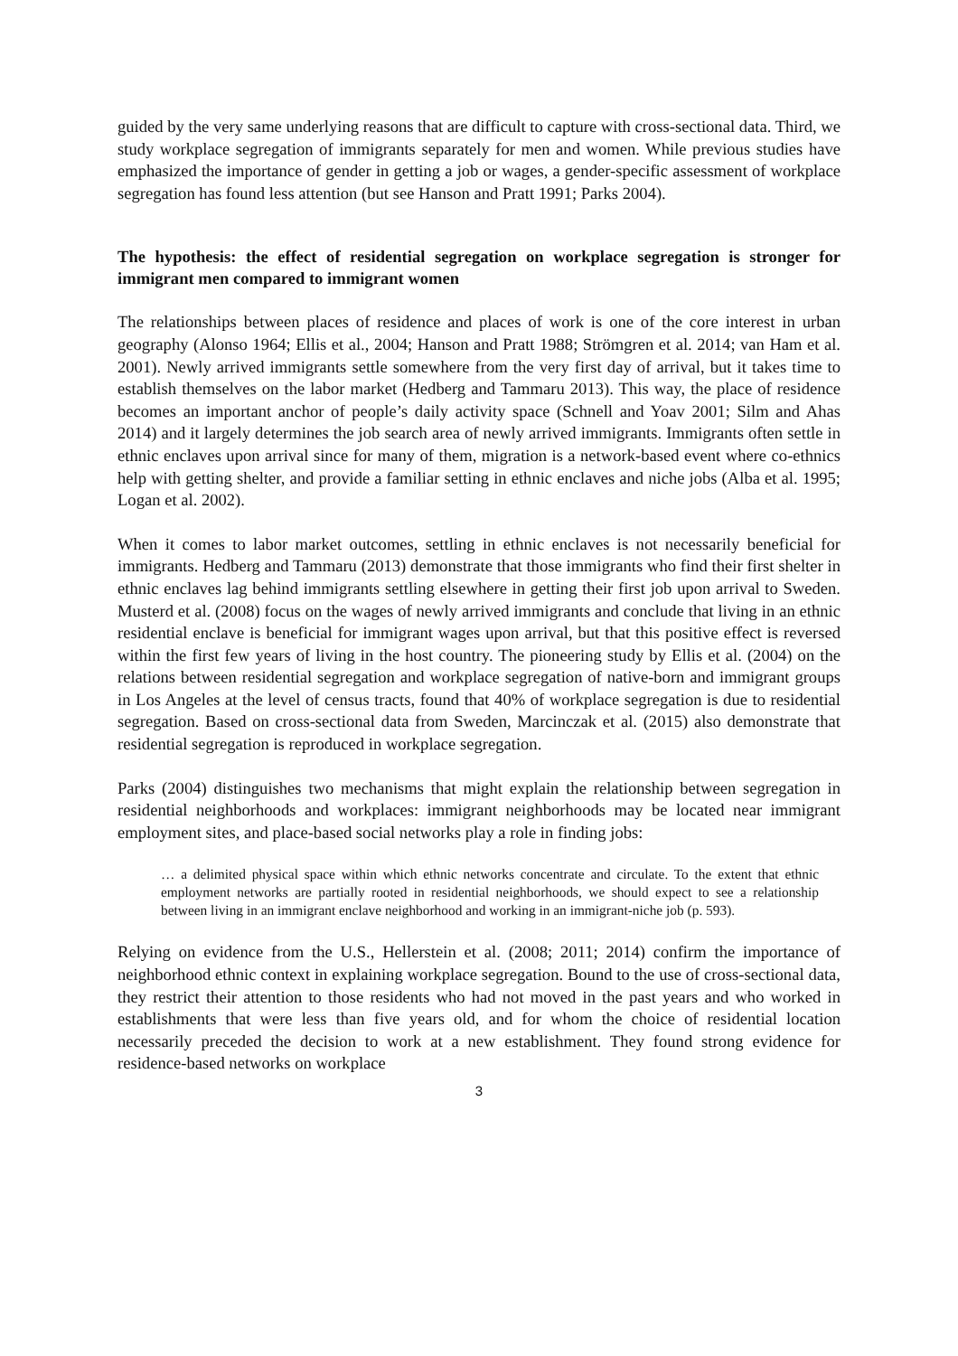guided by the very same underlying reasons that are difficult to capture with cross-sectional data. Third, we study workplace segregation of immigrants separately for men and women. While previous studies have emphasized the importance of gender in getting a job or wages, a gender-specific assessment of workplace segregation has found less attention (but see Hanson and Pratt 1991; Parks 2004).
The hypothesis: the effect of residential segregation on workplace segregation is stronger for immigrant men compared to immigrant women
The relationships between places of residence and places of work is one of the core interest in urban geography (Alonso 1964; Ellis et al., 2004; Hanson and Pratt 1988; Strömgren et al. 2014; van Ham et al. 2001). Newly arrived immigrants settle somewhere from the very first day of arrival, but it takes time to establish themselves on the labor market (Hedberg and Tammaru 2013). This way, the place of residence becomes an important anchor of people’s daily activity space (Schnell and Yoav 2001; Silm and Ahas 2014) and it largely determines the job search area of newly arrived immigrants. Immigrants often settle in ethnic enclaves upon arrival since for many of them, migration is a network-based event where co-ethnics help with getting shelter, and provide a familiar setting in ethnic enclaves and niche jobs (Alba et al. 1995; Logan et al. 2002).
When it comes to labor market outcomes, settling in ethnic enclaves is not necessarily beneficial for immigrants. Hedberg and Tammaru (2013) demonstrate that those immigrants who find their first shelter in ethnic enclaves lag behind immigrants settling elsewhere in getting their first job upon arrival to Sweden. Musterd et al. (2008) focus on the wages of newly arrived immigrants and conclude that living in an ethnic residential enclave is beneficial for immigrant wages upon arrival, but that this positive effect is reversed within the first few years of living in the host country. The pioneering study by Ellis et al. (2004) on the relations between residential segregation and workplace segregation of native-born and immigrant groups in Los Angeles at the level of census tracts, found that 40% of workplace segregation is due to residential segregation. Based on cross-sectional data from Sweden, Marcinczak et al. (2015) also demonstrate that residential segregation is reproduced in workplace segregation.
Parks (2004) distinguishes two mechanisms that might explain the relationship between segregation in residential neighborhoods and workplaces: immigrant neighborhoods may be located near immigrant employment sites, and place-based social networks play a role in finding jobs:
… a delimited physical space within which ethnic networks concentrate and circulate. To the extent that ethnic employment networks are partially rooted in residential neighborhoods, we should expect to see a relationship between living in an immigrant enclave neighborhood and working in an immigrant-niche job (p. 593).
Relying on evidence from the U.S., Hellerstein et al. (2008; 2011; 2014) confirm the importance of neighborhood ethnic context in explaining workplace segregation. Bound to the use of cross-sectional data, they restrict their attention to those residents who had not moved in the past years and who worked in establishments that were less than five years old, and for whom the choice of residential location necessarily preceded the decision to work at a new establishment. They found strong evidence for residence-based networks on workplace
3